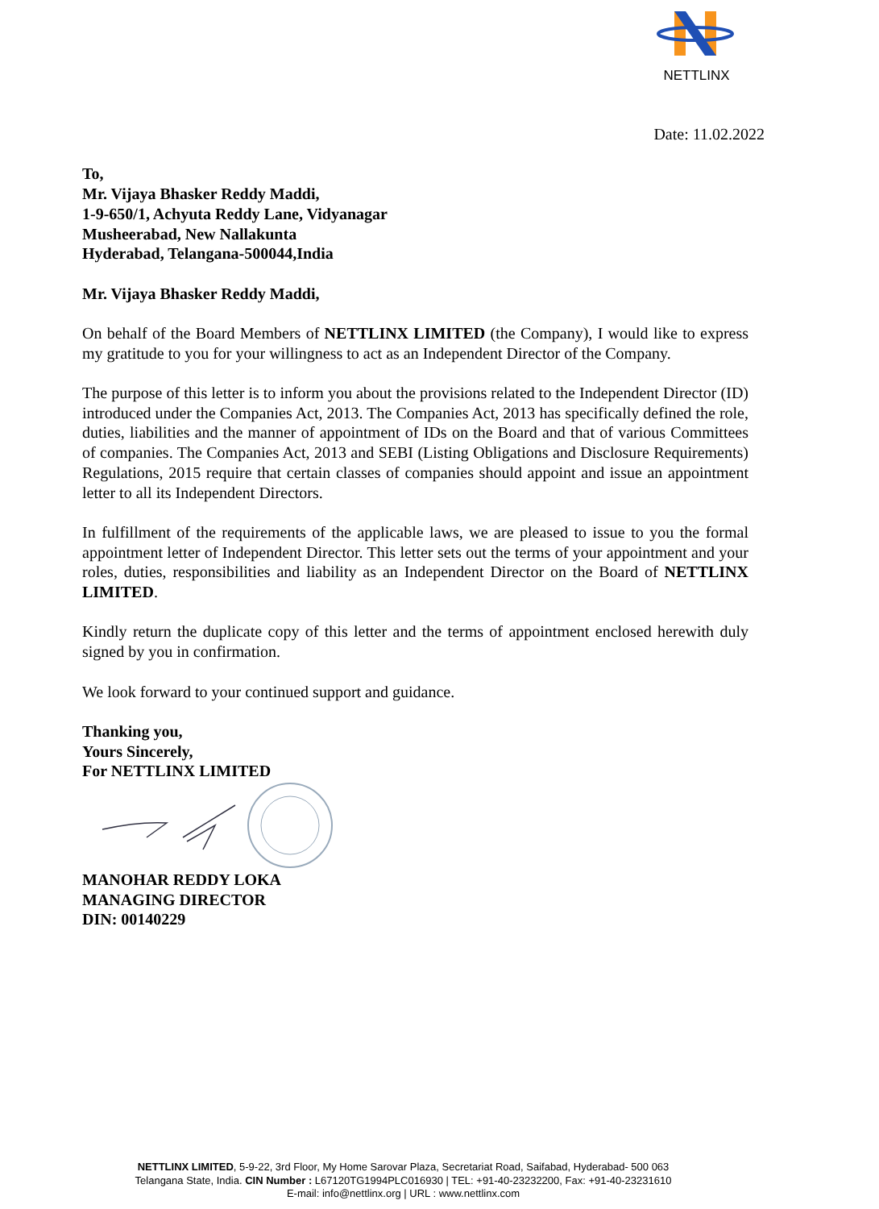NETTLINX
Date: 11.02.2022
To,
Mr. Vijaya Bhasker Reddy Maddi,
1-9-650/1, Achyuta Reddy Lane, Vidyanagar
Musheerabad, New Nallakunta
Hyderabad, Telangana-500044,India
Mr. Vijaya Bhasker Reddy Maddi,
On behalf of the Board Members of NETTLINX LIMITED (the Company), I would like to express my gratitude to you for your willingness to act as an Independent Director of the Company.
The purpose of this letter is to inform you about the provisions related to the Independent Director (ID) introduced under the Companies Act, 2013. The Companies Act, 2013 has specifically defined the role, duties, liabilities and the manner of appointment of IDs on the Board and that of various Committees of companies. The Companies Act, 2013 and SEBI (Listing Obligations and Disclosure Requirements) Regulations, 2015 require that certain classes of companies should appoint and issue an appointment letter to all its Independent Directors.
In fulfillment of the requirements of the applicable laws, we are pleased to issue to you the formal appointment letter of Independent Director. This letter sets out the terms of your appointment and your roles, duties, responsibilities and liability as an Independent Director on the Board of NETTLINX LIMITED.
Kindly return the duplicate copy of this letter and the terms of appointment enclosed herewith duly signed by you in confirmation.
We look forward to your continued support and guidance.
Thanking you,
Yours Sincerely,
For NETTLINX LIMITED
MANOHAR REDDY LOKA
MANAGING DIRECTOR
DIN: 00140229
NETTLINX LIMITED, 5-9-22, 3rd Floor, My Home Sarovar Plaza, Secretariat Road, Saifabad, Hyderabad- 500 063
Telangana State, India. CIN Number : L67120TG1994PLC016930 | TEL: +91-40-23232200, Fax: +91-40-23231610
E-mail: info@nettlinx.org | URL : www.nettlinx.com